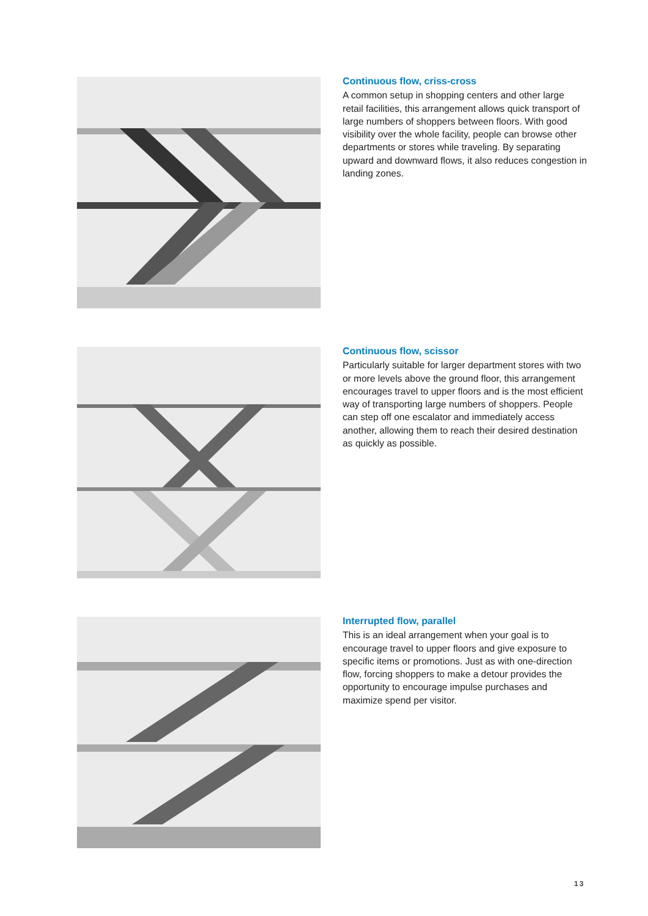Continuous flow, criss-cross
A common setup in shopping centers and other large retail facilities, this arrangement allows quick transport of large numbers of shoppers between floors. With good visibility over the whole facility, people can browse other departments or stores while traveling. By separating upward and downward flows, it also reduces congestion in landing zones.
Continuous flow, scissor
Particularly suitable for larger department stores with two or more levels above the ground floor, this arrangement encourages travel to upper floors and is the most efficient way of transporting large numbers of shoppers. People can step off one escalator and immediately access another, allowing them to reach their desired destination as quickly as possible.
Interrupted flow, parallel
This is an ideal arrangement when your goal is to encourage travel to upper floors and give exposure to specific items or promotions. Just as with one-direction flow, forcing shoppers to make a detour provides the opportunity to encourage impulse purchases and maximize spend per visitor.
13